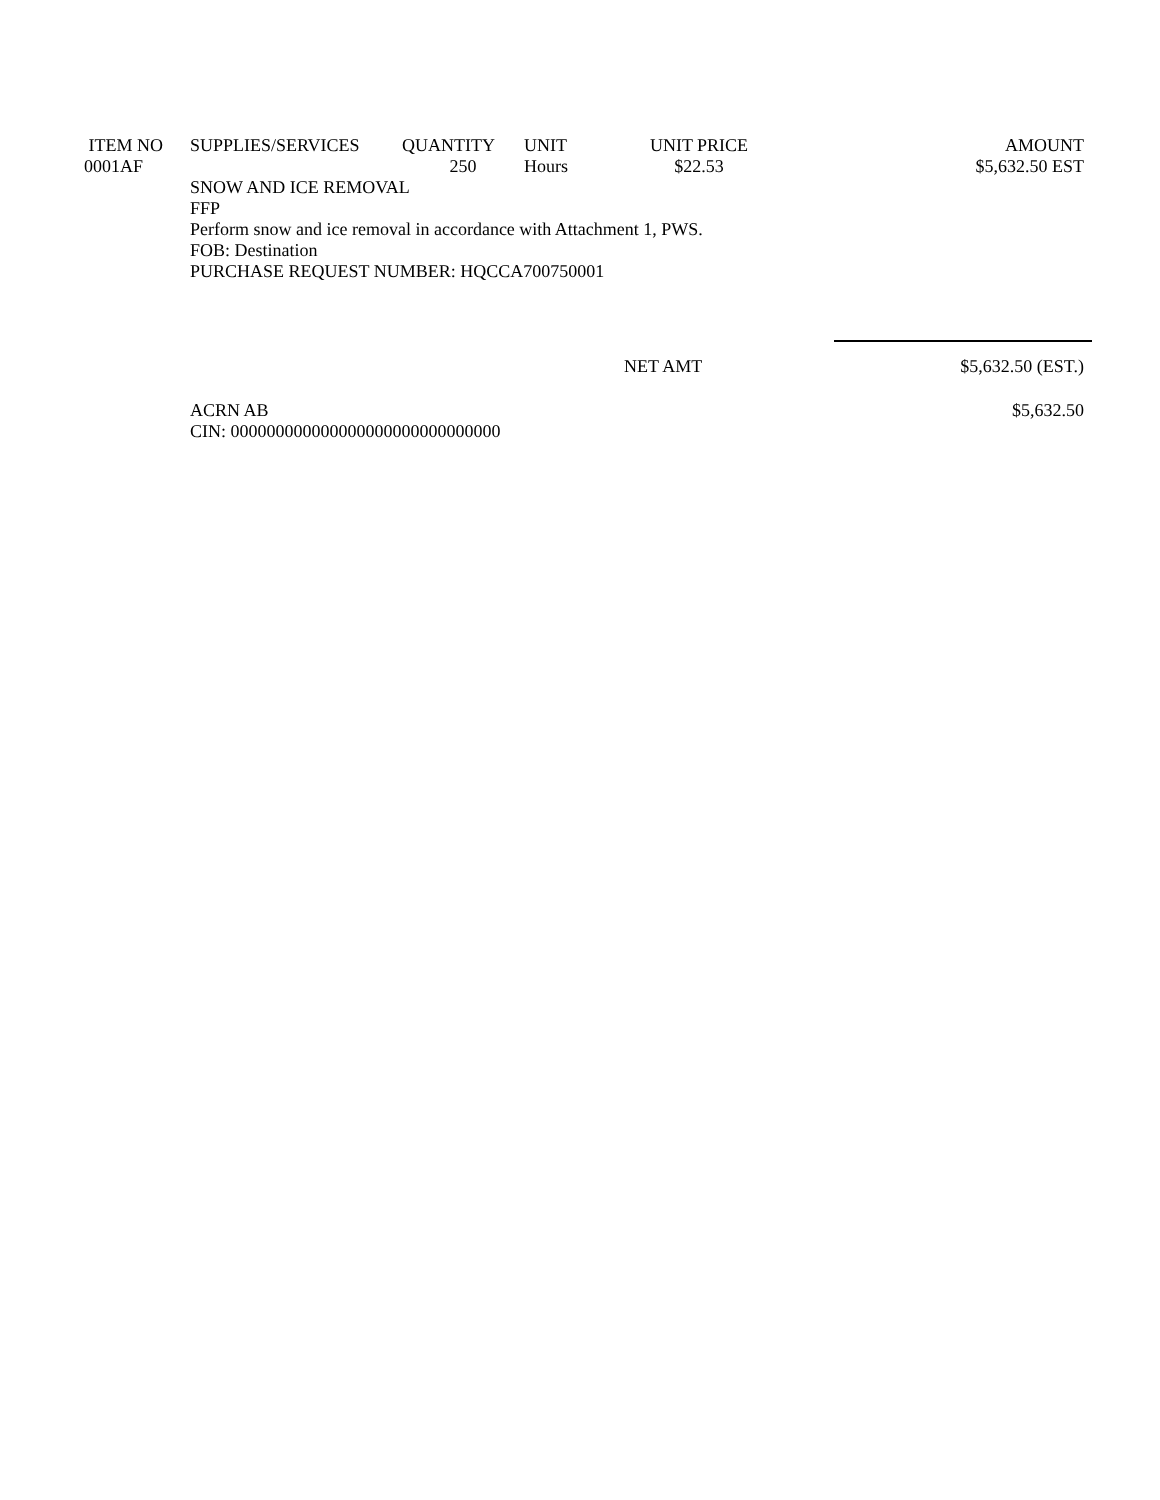| ITEM NO | SUPPLIES/SERVICES | QUANTITY | UNIT | UNIT PRICE | AMOUNT |
| --- | --- | --- | --- | --- | --- |
| 0001AF | | 250 | Hours | $22.53 | $5,632.50 EST |
| | SNOW AND ICE REMOVAL FFP Perform snow and ice removal in accordance with Attachment 1, PWS. FOB: Destination PURCHASE REQUEST NUMBER: HQCCA700750001 | | | | |
| | | | | NET AMT | $5,632.50 (EST.) |
| | ACRN AB CIN: 000000000000000000000000000000 | | | | $5,632.50 |